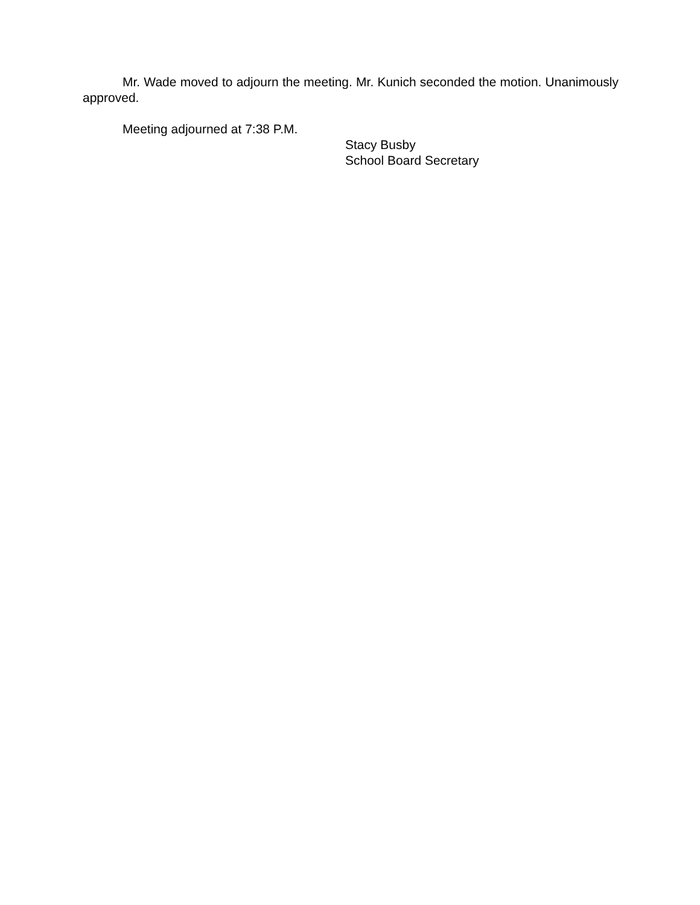Mr. Wade moved to adjourn the meeting. Mr. Kunich seconded the motion. Unanimously approved.
Meeting adjourned at 7:38 P.M.
Stacy Busby
School Board Secretary